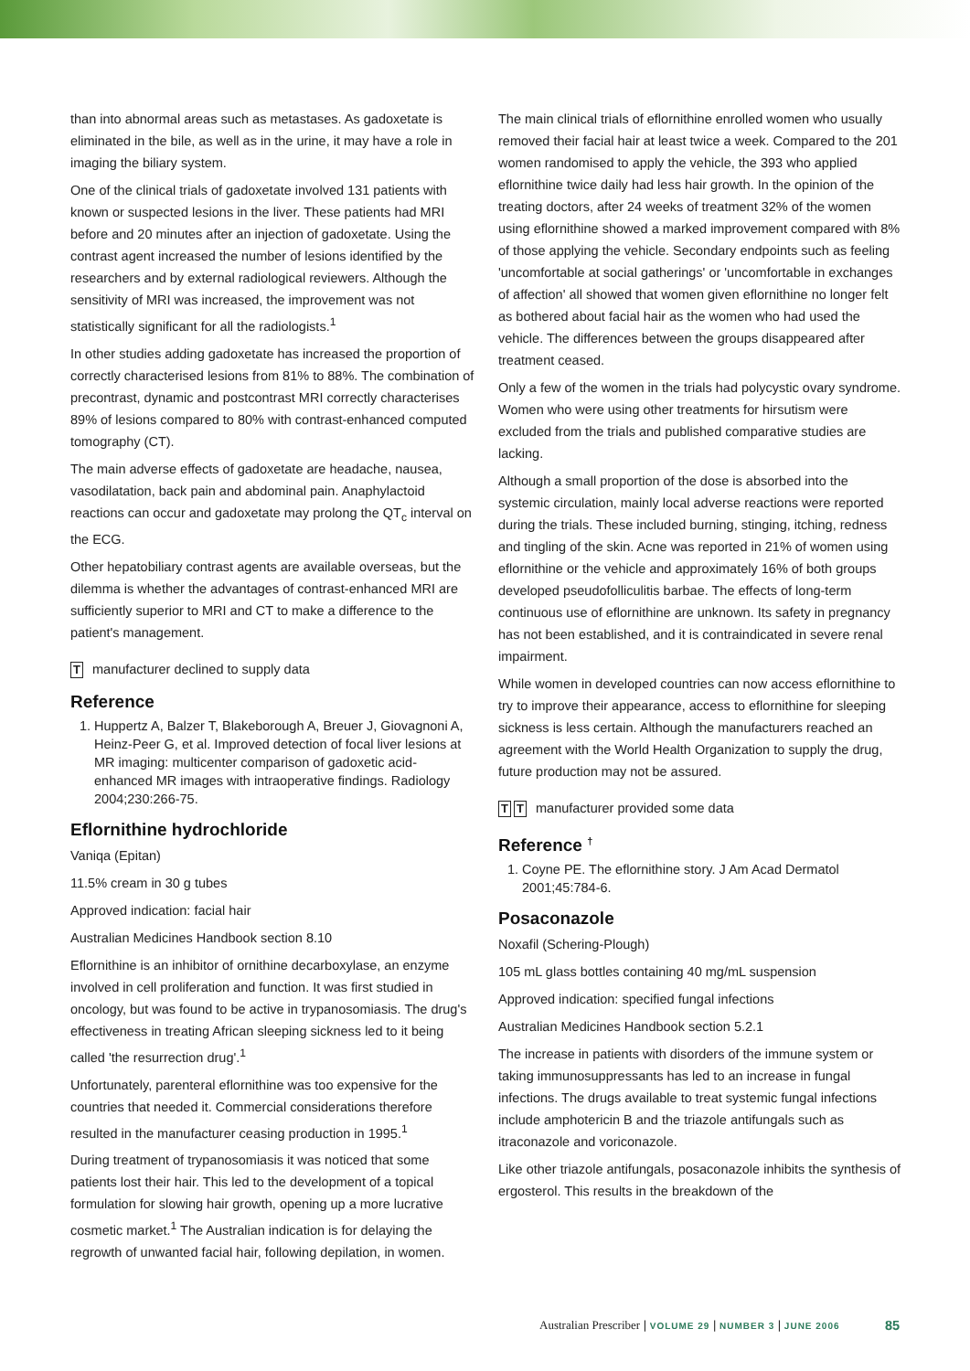than into abnormal areas such as metastases. As gadoxetate is eliminated in the bile, as well as in the urine, it may have a role in imaging the biliary system.
One of the clinical trials of gadoxetate involved 131 patients with known or suspected lesions in the liver. These patients had MRI before and 20 minutes after an injection of gadoxetate. Using the contrast agent increased the number of lesions identified by the researchers and by external radiological reviewers. Although the sensitivity of MRI was increased, the improvement was not statistically significant for all the radiologists.<sup>1</sup>
In other studies adding gadoxetate has increased the proportion of correctly characterised lesions from 81% to 88%. The combination of precontrast, dynamic and postcontrast MRI correctly characterises 89% of lesions compared to 80% with contrast-enhanced computed tomography (CT).
The main adverse effects of gadoxetate are headache, nausea, vasodilatation, back pain and abdominal pain. Anaphylactoid reactions can occur and gadoxetate may prolong the QT<sub>c</sub> interval on the ECG.
Other hepatobiliary contrast agents are available overseas, but the dilemma is whether the advantages of contrast-enhanced MRI are sufficiently superior to MRI and CT to make a difference to the patient's management.
Tmanufacturer declined to supply data
Reference
1. Huppertz A, Balzer T, Blakeborough A, Breuer J, Giovagnoni A, Heinz-Peer G, et al. Improved detection of focal liver lesions at MR imaging: multicenter comparison of gadoxetic acid-enhanced MR images with intraoperative findings. Radiology 2004;230:266-75.
Eflornithine hydrochloride
Vaniqa (Epitan)
11.5% cream in 30 g tubes
Approved indication: facial hair
Australian Medicines Handbook section 8.10
Eflornithine is an inhibitor of ornithine decarboxylase, an enzyme involved in cell proliferation and function. It was first studied in oncology, but was found to be active in trypanosomiasis. The drug's effectiveness in treating African sleeping sickness led to it being called 'the resurrection drug'.<sup>1</sup>
Unfortunately, parenteral eflornithine was too expensive for the countries that needed it. Commercial considerations therefore resulted in the manufacturer ceasing production in 1995.<sup>1</sup>
During treatment of trypanosomiasis it was noticed that some patients lost their hair. This led to the development of a topical formulation for slowing hair growth, opening up a more lucrative cosmetic market.<sup>1</sup> The Australian indication is for delaying the regrowth of unwanted facial hair, following depilation, in women.
The main clinical trials of eflornithine enrolled women who usually removed their facial hair at least twice a week. Compared to the 201 women randomised to apply the vehicle, the 393 who applied eflornithine twice daily had less hair growth. In the opinion of the treating doctors, after 24 weeks of treatment 32% of the women using eflornithine showed a marked improvement compared with 8% of those applying the vehicle. Secondary endpoints such as feeling 'uncomfortable at social gatherings' or 'uncomfortable in exchanges of affection' all showed that women given eflornithine no longer felt as bothered about facial hair as the women who had used the vehicle. The differences between the groups disappeared after treatment ceased.
Only a few of the women in the trials had polycystic ovary syndrome. Women who were using other treatments for hirsutism were excluded from the trials and published comparative studies are lacking.
Although a small proportion of the dose is absorbed into the systemic circulation, mainly local adverse reactions were reported during the trials. These included burning, stinging, itching, redness and tingling of the skin. Acne was reported in 21% of women using eflornithine or the vehicle and approximately 16% of both groups developed pseudofolliculitis barbae. The effects of long-term continuous use of eflornithine are unknown. Its safety in pregnancy has not been established, and it is contraindicated in severe renal impairment.
While women in developed countries can now access eflornithine to try to improve their appearance, access to eflornithine for sleeping sickness is less certain. Although the manufacturers reached an agreement with the World Health Organization to supply the drug, future production may not be assured.
T T manufacturer provided some data
Reference <sup>†</sup>
1. Coyne PE. The eflornithine story. J Am Acad Dermatol 2001;45:784-6.
Posaconazole
Noxafil (Schering-Plough)
105 mL glass bottles containing 40 mg/mL suspension
Approved indication: specified fungal infections
Australian Medicines Handbook section 5.2.1
The increase in patients with disorders of the immune system or taking immunosuppressants has led to an increase in fungal infections. The drugs available to treat systemic fungal infections include amphotericin B and the triazole antifungals such as itraconazole and voriconazole.
Like other triazole antifungals, posaconazole inhibits the synthesis of ergosterol. This results in the breakdown of the
Australian Prescriber | VOLUME 29 | NUMBER 3 | JUNE 2006
85